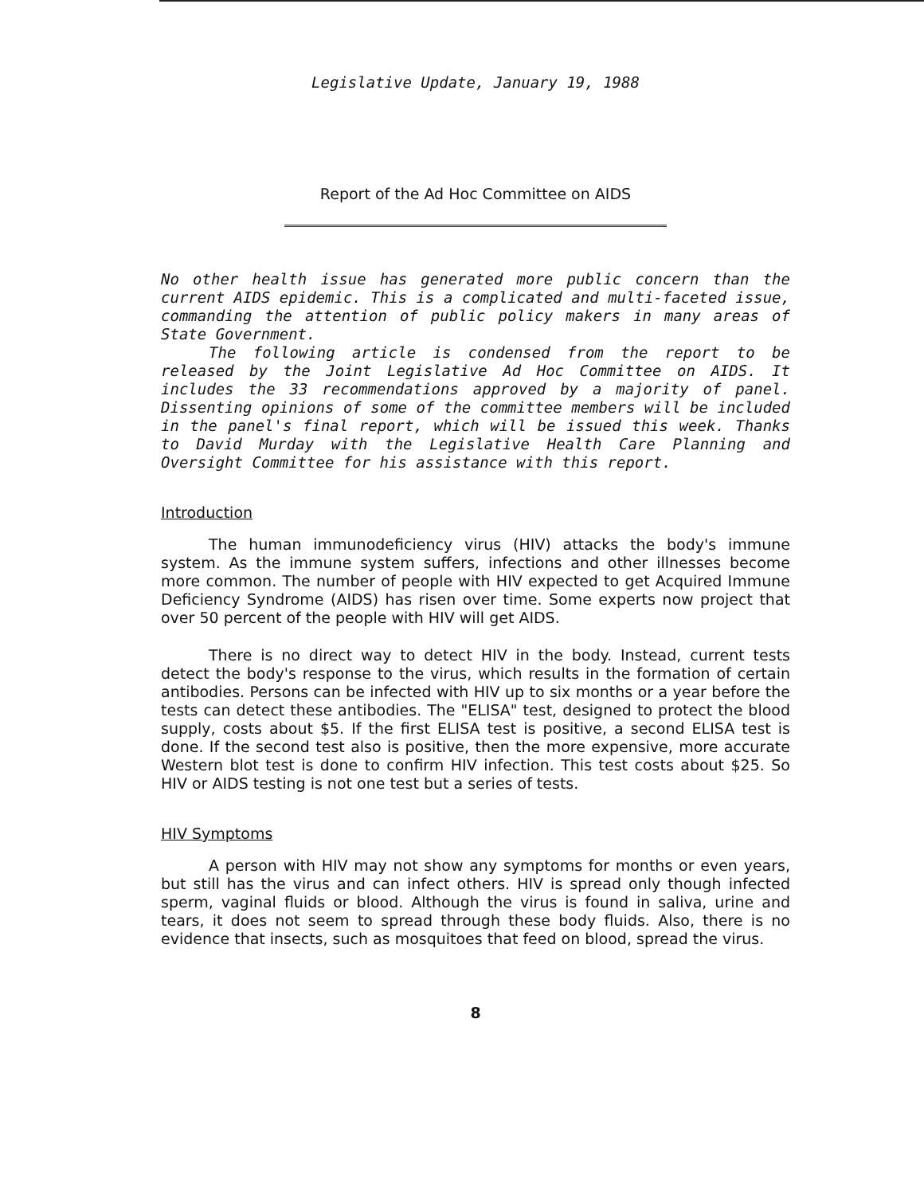Legislative Update, January 19, 1988
Report of the Ad Hoc Committee on AIDS
No other health issue has generated more public concern than the current AIDS epidemic. This is a complicated and multi-faceted issue, commanding the attention of public policy makers in many areas of State Government.
The following article is condensed from the report to be released by the Joint Legislative Ad Hoc Committee on AIDS. It includes the 33 recommendations approved by a majority of panel. Dissenting opinions of some of the committee members will be included in the panel's final report, which will be issued this week. Thanks to David Murday with the Legislative Health Care Planning and Oversight Committee for his assistance with this report.
Introduction
The human immunodeficiency virus (HIV) attacks the body's immune system. As the immune system suffers, infections and other illnesses become more common. The number of people with HIV expected to get Acquired Immune Deficiency Syndrome (AIDS) has risen over time. Some experts now project that over 50 percent of the people with HIV will get AIDS.
There is no direct way to detect HIV in the body. Instead, current tests detect the body's response to the virus, which results in the formation of certain antibodies. Persons can be infected with HIV up to six months or a year before the tests can detect these antibodies. The "ELISA" test, designed to protect the blood supply, costs about $5. If the first ELISA test is positive, a second ELISA test is done. If the second test also is positive, then the more expensive, more accurate Western blot test is done to confirm HIV infection. This test costs about $25. So HIV or AIDS testing is not one test but a series of tests.
HIV Symptoms
A person with HIV may not show any symptoms for months or even years, but still has the virus and can infect others. HIV is spread only though infected sperm, vaginal fluids or blood. Although the virus is found in saliva, urine and tears, it does not seem to spread through these body fluids. Also, there is no evidence that insects, such as mosquitoes that feed on blood, spread the virus.
8